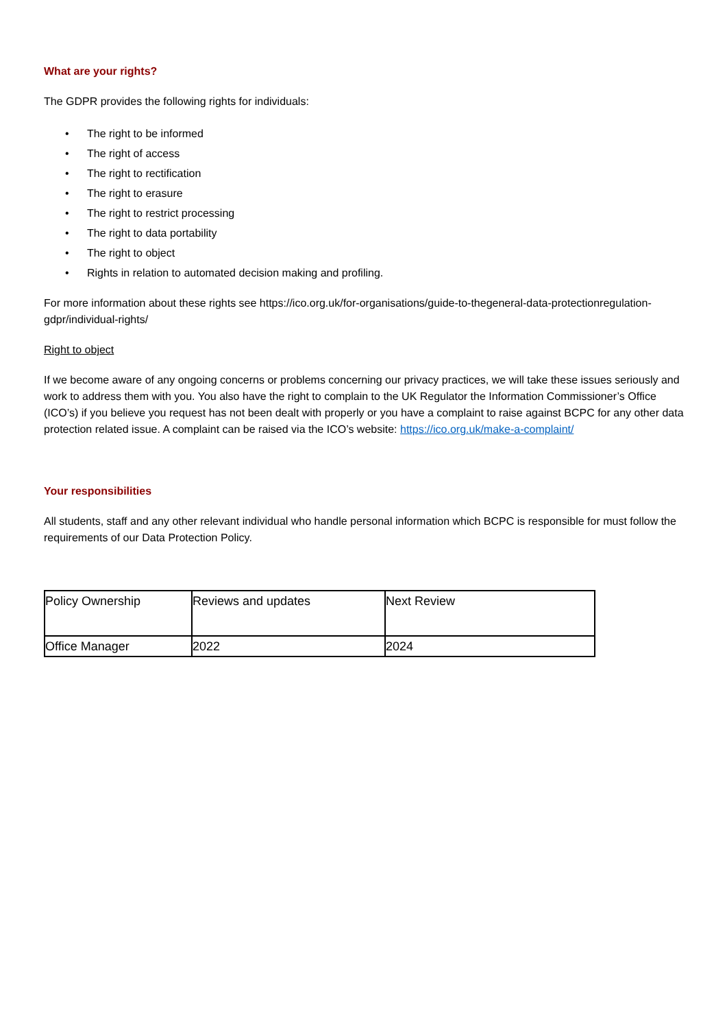What are your rights?
The GDPR provides the following rights for individuals:
• The right to be informed
• The right of access
• The right to rectification
• The right to erasure
• The right to restrict processing
• The right to data portability
• The right to object
• Rights in relation to automated decision making and profiling.
For more information about these rights see https://ico.org.uk/for-organisations/guide-to-thegeneral-data-protectionregulation-gdpr/individual-rights/
Right to object
If we become aware of any ongoing concerns or problems concerning our privacy practices, we will take these issues seriously and work to address them with you. You also have the right to complain to the UK Regulator the Information Commissioner’s Office (ICO’s) if you believe you request has not been dealt with properly or you have a complaint to raise against BCPC for any other data protection related issue. A complaint can be raised via the ICO’s website: https://ico.org.uk/make-a-complaint/
Your responsibilities
All students, staff and any other relevant individual who handle personal information which BCPC is responsible for must follow the requirements of our Data Protection Policy.
| Policy Ownership | Reviews and updates | Next Review |
| Office Manager | 2022 | 2024 |